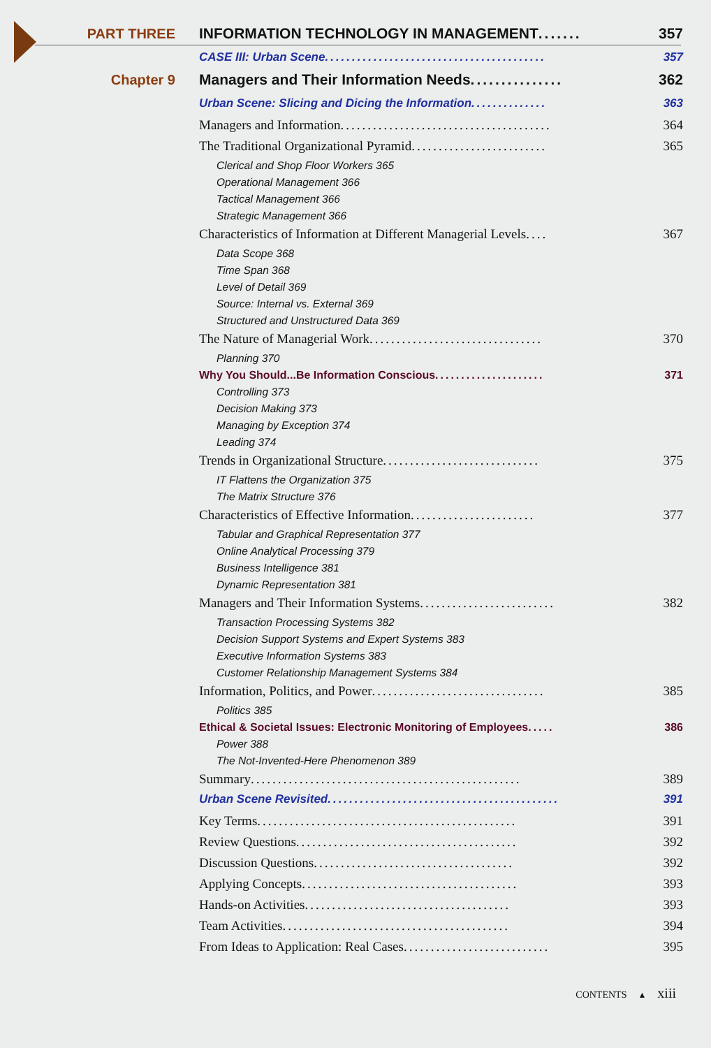PART THREE INFORMATION TECHNOLOGY IN MANAGEMENT ....... 357
CASE III: Urban Scene......................................... 357
Chapter 9 Managers and Their Information Needs............... 362
Urban Scene: Slicing and Dicing the Information.............. 363
Managers and Information....................................... 364
The Traditional Organizational Pyramid......................... 365
Clerical and Shop Floor Workers 365
Operational Management 366
Tactical Management 366
Strategic Management 366
Characteristics of Information at Different Managerial Levels.... 367
Data Scope 368
Time Span 368
Level of Detail 369
Source: Internal vs. External 369
Structured and Unstructured Data 369
The Nature of Managerial Work................................ 370
Planning 370
Why You Should...Be Information Conscious..................... 371
Controlling 373
Decision Making 373
Managing by Exception 374
Leading 374
Trends in Organizational Structure............................. 375
IT Flattens the Organization 375
The Matrix Structure 376
Characteristics of Effective Information....................... 377
Tabular and Graphical Representation 377
Online Analytical Processing 379
Business Intelligence 381
Dynamic Representation 381
Managers and Their Information Systems......................... 382
Transaction Processing Systems 382
Decision Support Systems and Expert Systems 383
Executive Information Systems 383
Customer Relationship Management Systems 384
Information, Politics, and Power................................ 385
Politics 385
Ethical & Societal Issues: Electronic Monitoring of Employees..... 386
Power 388
The Not-Invented-Here Phenomenon 389
Summary.................................................. 389
Urban Scene Revisited........................................... 391
Key Terms................................................ 391
Review Questions......................................... 392
Discussion Questions..................................... 392
Applying Concepts........................................ 393
Hands-on Activities...................................... 393
Team Activities.......................................... 394
From Ideas to Application: Real Cases........................... 395
CONTENTS ▲ xiii